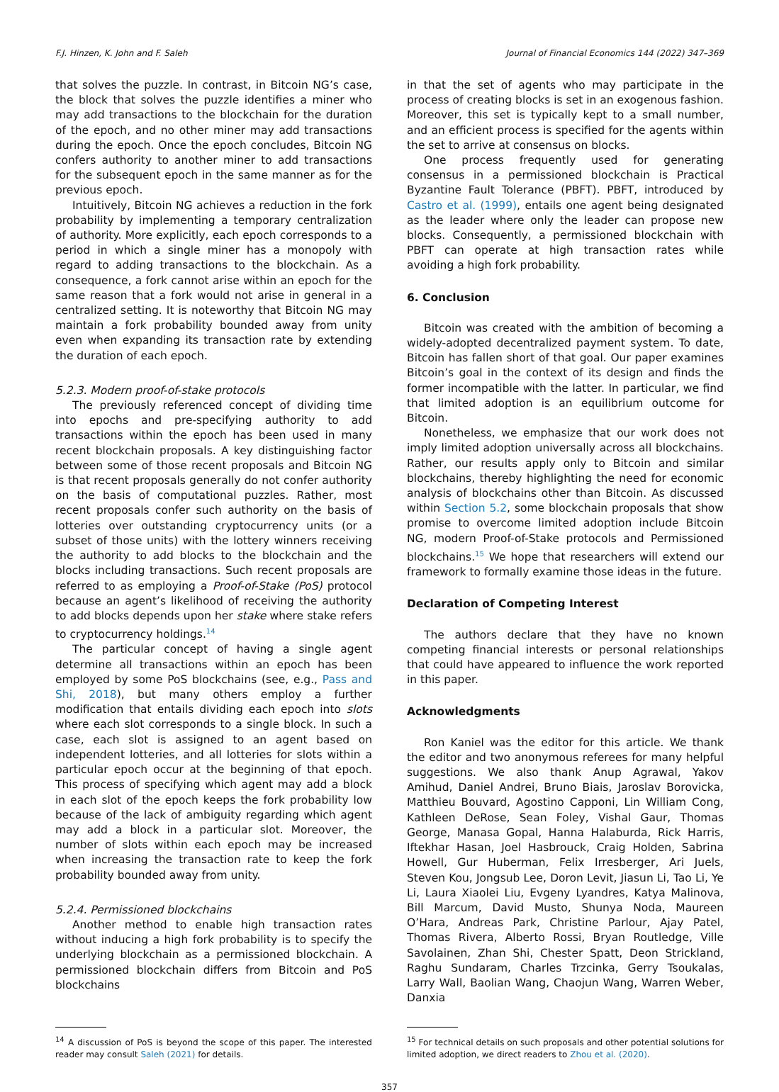F.J. Hinzen, K. John and F. Saleh Journal of Financial Economics 144 (2022) 347–369
that solves the puzzle. In contrast, in Bitcoin NG’s case, the block that solves the puzzle identifies a miner who may add transactions to the blockchain for the duration of the epoch, and no other miner may add transactions during the epoch. Once the epoch concludes, Bitcoin NG confers authority to another miner to add transactions for the subsequent epoch in the same manner as for the previous epoch.
Intuitively, Bitcoin NG achieves a reduction in the fork probability by implementing a temporary centralization of authority. More explicitly, each epoch corresponds to a period in which a single miner has a monopoly with regard to adding transactions to the blockchain. As a consequence, a fork cannot arise within an epoch for the same reason that a fork would not arise in general in a centralized setting. It is noteworthy that Bitcoin NG may maintain a fork probability bounded away from unity even when expanding its transaction rate by extending the duration of each epoch.
5.2.3. Modern proof-of-stake protocols
The previously referenced concept of dividing time into epochs and pre-specifying authority to add transactions within the epoch has been used in many recent blockchain proposals. A key distinguishing factor between some of those recent proposals and Bitcoin NG is that recent proposals generally do not confer authority on the basis of computational puzzles. Rather, most recent proposals confer such authority on the basis of lotteries over outstanding cryptocurrency units (or a subset of those units) with the lottery winners receiving the authority to add blocks to the blockchain and the blocks including transactions. Such recent proposals are referred to as employing a Proof-of-Stake (PoS) protocol because an agent’s likelihood of receiving the authority to add blocks depends upon her stake where stake refers to cryptocurrency holdings.<sup>14</sup>
The particular concept of having a single agent determine all transactions within an epoch has been employed by some PoS blockchains (see, e.g., Pass and Shi, 2018), but many others employ a further modification that entails dividing each epoch into slots where each slot corresponds to a single block. In such a case, each slot is assigned to an agent based on independent lotteries, and all lotteries for slots within a particular epoch occur at the beginning of that epoch. This process of specifying which agent may add a block in each slot of the epoch keeps the fork probability low because of the lack of ambiguity regarding which agent may add a block in a particular slot. Moreover, the number of slots within each epoch may be increased when increasing the transaction rate to keep the fork probability bounded away from unity.
5.2.4. Permissioned blockchains
Another method to enable high transaction rates without inducing a high fork probability is to specify the underlying blockchain as a permissioned blockchain. A permissioned blockchain differs from Bitcoin and PoS blockchains
in that the set of agents who may participate in the process of creating blocks is set in an exogenous fashion. Moreover, this set is typically kept to a small number, and an efficient process is specified for the agents within the set to arrive at consensus on blocks.
One process frequently used for generating consensus in a permissioned blockchain is Practical Byzantine Fault Tolerance (PBFT). PBFT, introduced by Castro et al. (1999), entails one agent being designated as the leader where only the leader can propose new blocks. Consequently, a permissioned blockchain with PBFT can operate at high transaction rates while avoiding a high fork probability.
6. Conclusion
Bitcoin was created with the ambition of becoming a widely-adopted decentralized payment system. To date, Bitcoin has fallen short of that goal. Our paper examines Bitcoin’s goal in the context of its design and finds the former incompatible with the latter. In particular, we find that limited adoption is an equilibrium outcome for Bitcoin.
Nonetheless, we emphasize that our work does not imply limited adoption universally across all blockchains. Rather, our results apply only to Bitcoin and similar blockchains, thereby highlighting the need for economic analysis of blockchains other than Bitcoin. As discussed within Section 5.2, some blockchain proposals that show promise to overcome limited adoption include Bitcoin NG, modern Proof-of-Stake protocols and Permissioned blockchains.<sup>15</sup> We hope that researchers will extend our framework to formally examine those ideas in the future.
Declaration of Competing Interest
The authors declare that they have no known competing financial interests or personal relationships that could have appeared to influence the work reported in this paper.
Acknowledgments
Ron Kaniel was the editor for this article. We thank the editor and two anonymous referees for many helpful suggestions. We also thank Anup Agrawal, Yakov Amihud, Daniel Andrei, Bruno Biais, Jaroslav Borovicka, Matthieu Bouvard, Agostino Capponi, Lin William Cong, Kathleen DeRose, Sean Foley, Vishal Gaur, Thomas George, Manasa Gopal, Hanna Halaburda, Rick Harris, Iftekhar Hasan, Joel Hasbrouck, Craig Holden, Sabrina Howell, Gur Huberman, Felix Irresberger, Ari Juels, Steven Kou, Jongsub Lee, Doron Levit, Jiasun Li, Tao Li, Ye Li, Laura Xiaolei Liu, Evgeny Lyandres, Katya Malinova, Bill Marcum, David Musto, Shunya Noda, Maureen O’Hara, Andreas Park, Christine Parlour, Ajay Patel, Thomas Rivera, Alberto Rossi, Bryan Routledge, Ville Savolainen, Zhan Shi, Chester Spatt, Deon Strickland, Raghu Sundaram, Charles Trzcinka, Gerry Tsoukalas, Larry Wall, Baolian Wang, Chaojun Wang, Warren Weber, Danxia
<sup>14</sup> A discussion of PoS is beyond the scope of this paper. The interested reader may consult Saleh (2021) for details.
<sup>15</sup> For technical details on such proposals and other potential solutions for limited adoption, we direct readers to Zhou et al. (2020).
357